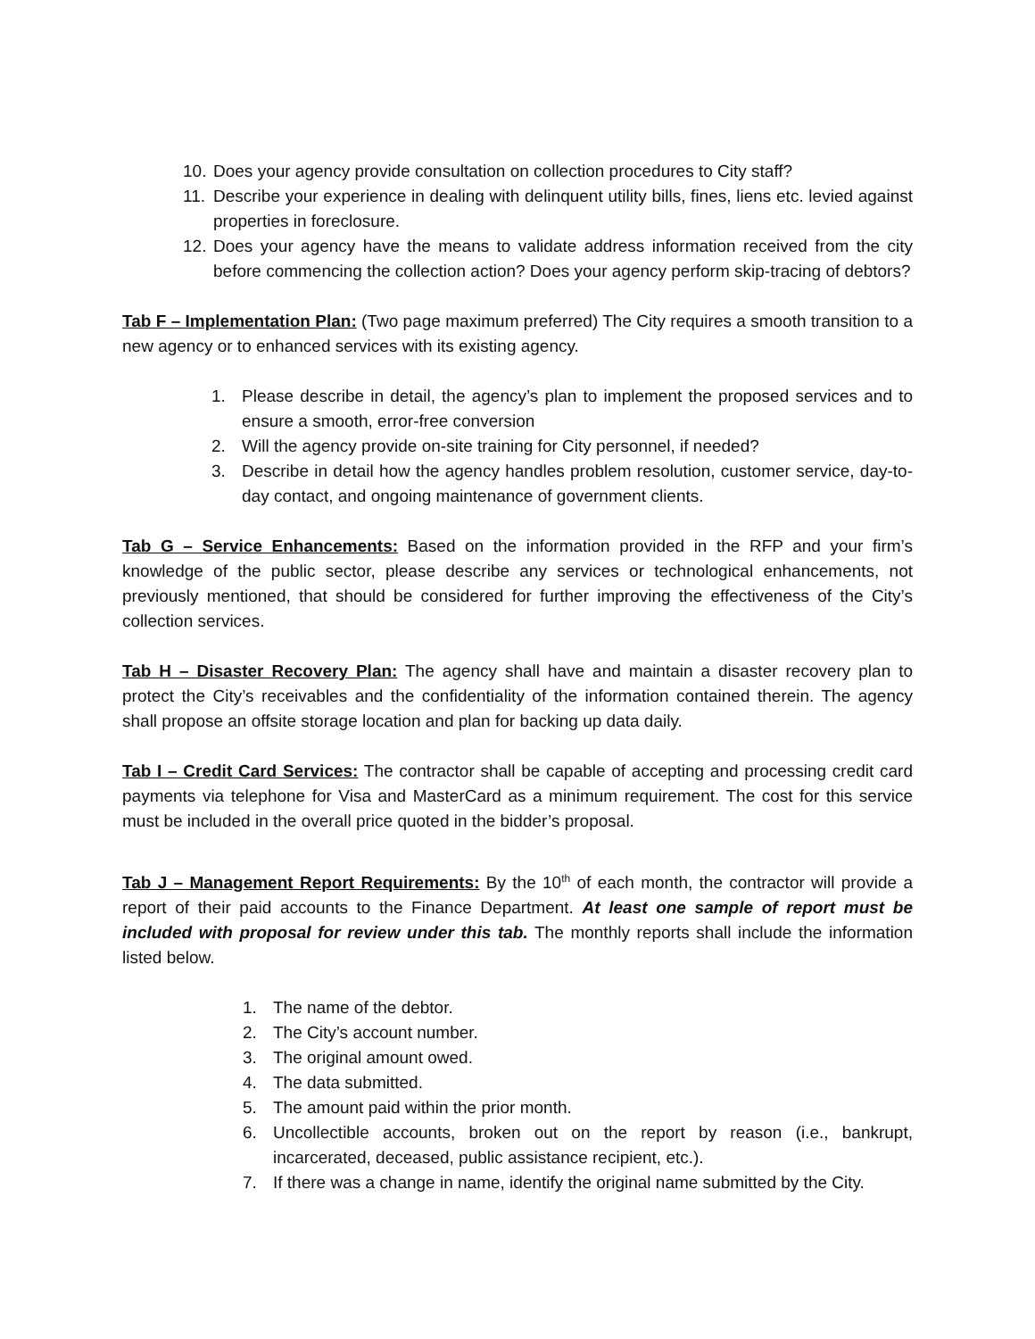10. Does your agency provide consultation on collection procedures to City staff?
11. Describe your experience in dealing with delinquent utility bills, fines, liens etc. levied against properties in foreclosure.
12. Does your agency have the means to validate address information received from the city before commencing the collection action? Does your agency perform skip-tracing of debtors?
Tab F – Implementation Plan: (Two page maximum preferred) The City requires a smooth transition to a new agency or to enhanced services with its existing agency.
1. Please describe in detail, the agency’s plan to implement the proposed services and to ensure a smooth, error-free conversion
2. Will the agency provide on-site training for City personnel, if needed?
3. Describe in detail how the agency handles problem resolution, customer service, day-to-day contact, and ongoing maintenance of government clients.
Tab G – Service Enhancements: Based on the information provided in the RFP and your firm’s knowledge of the public sector, please describe any services or technological enhancements, not previously mentioned, that should be considered for further improving the effectiveness of the City’s collection services.
Tab H – Disaster Recovery Plan: The agency shall have and maintain a disaster recovery plan to protect the City’s receivables and the confidentiality of the information contained therein. The agency shall propose an offsite storage location and plan for backing up data daily.
Tab I – Credit Card Services: The contractor shall be capable of accepting and processing credit card payments via telephone for Visa and MasterCard as a minimum requirement. The cost for this service must be included in the overall price quoted in the bidder’s proposal.
Tab J – Management Report Requirements: By the 10<sup>th</sup> of each month, the contractor will provide a report of their paid accounts to the Finance Department. At least one sample of report must be included with proposal for review under this tab. The monthly reports shall include the information listed below.
1. The name of the debtor.
2. The City’s account number.
3. The original amount owed.
4. The data submitted.
5. The amount paid within the prior month.
6. Uncollectible accounts, broken out on the report by reason (i.e., bankrupt, incarcerated, deceased, public assistance recipient, etc.).
7. If there was a change in name, identify the original name submitted by the City.